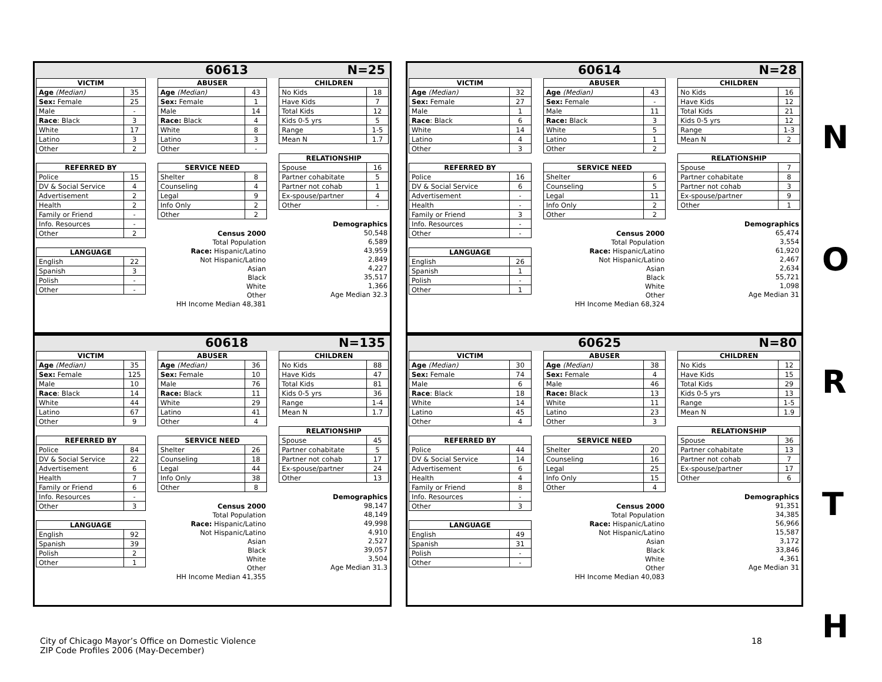60613 N=25
| VICTIM | |
| --- | --- |
| Age (Median) | 35 |
| Sex: Female | 25 |
| Male | - |
| Race : Black | 3 |
| White | 17 |
| Latino | 3 |
| Other | 2 |
| REFERRED BY | |
| --- | --- |
| Police | 15 |
| DV & Social Service | 4 |
| Advertisement | 2 |
| Health | 2 |
| Family or Friend | - |
| Info. Resources | - |
| Other | 2 |
| LANGUAGE | |
| --- | --- |
| English | 22 |
| Spanish | 3 |
| Polish | - |
| Other | - |
| ABUSER | |
| --- | --- |
| Age (Median) | 43 |
| Sex: Female | 1 |
| Male | 14 |
| Race: Black | 4 |
| White | 8 |
| Latino | 3 |
| Other | - |
| SERVICE NEED | |
| --- | --- |
| Shelter | 8 |
| Counseling | 4 |
| Legal | 9 |
| Info Only | 2 |
| Other | 2 |
| Census 2000 |
| Total Population |
| Race: Hispanic/Latino |
| Not Hispanic/Latino |
| Asian |
| Black |
| White |
| Other |
| HH Income Median 48,381 |
| CHILDREN | |
| --- | --- |
| No Kids | 18 |
| Have Kids | 7 |
| Total Kids | 12 |
| Kids 0-5 yrs | 5 |
| Range | 1-5 |
| Mean N | 1.7 |
| RELATIONSHIP | |
| --- | --- |
| Spouse | 16 |
| Partner cohabitate | 5 |
| Partner not cohab | 1 |
| Ex-spouse/partner | 4 |
| Other | - |
| Demographics |
| 50,548 |
| 6,589 |
| 43,959 |
| 2,849 |
| 4,227 |
| 35,517 |
| 1,366 |
| Age Median 32.3 |
60614 N=28
| VICTIM | |
| --- | --- |
| Age (Median) | 32 |
| Sex: Female | 27 |
| Male | 1 |
| Race : Black | 6 |
| White | 14 |
| Latino | 4 |
| Other | 3 |
| REFERRED BY | |
| --- | --- |
| Police | 16 |
| DV & Social Service | 6 |
| Advertisement | - |
| Health | - |
| Family or Friend | 3 |
| Info. Resources | - |
| Other | - |
| LANGUAGE | |
| --- | --- |
| English | 26 |
| Spanish | 1 |
| Polish | - |
| Other | 1 |
| ABUSER | |
| --- | --- |
| Age (Median) | 43 |
| Sex: Female | - |
| Male | 11 |
| Race: Black | 3 |
| White | 5 |
| Latino | 1 |
| Other | 2 |
| SERVICE NEED | |
| --- | --- |
| Shelter | 6 |
| Counseling | 5 |
| Legal | 11 |
| Info Only | 2 |
| Other | 2 |
| Census 2000 |
| Total Population |
| Race: Hispanic/Latino |
| Not Hispanic/Latino |
| Asian |
| Black |
| White |
| Other |
| HH Income Median 68,324 |
| CHILDREN | |
| --- | --- |
| No Kids | 16 |
| Have Kids | 12 |
| Total Kids | 21 |
| Kids 0-5 yrs | 12 |
| Range | 1-3 |
| Mean N | 2 |
| RELATIONSHIP | |
| --- | --- |
| Spouse | 7 |
| Partner cohabitate | 8 |
| Partner not cohab | 3 |
| Ex-spouse/partner | 9 |
| Other | 1 |
| Demographics |
| 65,474 |
| 3,554 |
| 61,920 |
| 2,467 |
| 2,634 |
| 55,721 |
| 1,098 |
| Age Median 31 |
60618 N=135
| VICTIM | |
| --- | --- |
| Age (Median) | 35 |
| Sex: Female | 125 |
| Male | 10 |
| Race : Black | 14 |
| White | 44 |
| Latino | 67 |
| Other | 9 |
| REFERRED BY | |
| --- | --- |
| Police | 84 |
| DV & Social Service | 22 |
| Advertisement | 6 |
| Health | 7 |
| Family or Friend | 6 |
| Info. Resources | - |
| Other | 3 |
| LANGUAGE | |
| --- | --- |
| English | 92 |
| Spanish | 39 |
| Polish | 2 |
| Other | 1 |
| ABUSER | |
| --- | --- |
| Age (Median) | 36 |
| Sex: Female | 10 |
| Male | 76 |
| Race: Black | 11 |
| White | 29 |
| Latino | 41 |
| Other | 4 |
| SERVICE NEED | |
| --- | --- |
| Shelter | 26 |
| Counseling | 18 |
| Legal | 44 |
| Info Only | 38 |
| Other | 8 |
| Census 2000 |
| Total Population |
| Race: Hispanic/Latino |
| Not Hispanic/Latino |
| Asian |
| Black |
| White |
| Other |
| HH Income Median 41,355 |
| CHILDREN | |
| --- | --- |
| No Kids | 88 |
| Have Kids | 47 |
| Total Kids | 81 |
| Kids 0-5 yrs | 36 |
| Range | 1-4 |
| Mean N | 1.7 |
| RELATIONSHIP | |
| --- | --- |
| Spouse | 45 |
| Partner cohabitate | 5 |
| Partner not cohab | 17 |
| Ex-spouse/partner | 24 |
| Other | 13 |
| Demographics |
| 98,147 |
| 48,149 |
| 49,998 |
| 4,910 |
| 2,527 |
| 39,057 |
| 3,504 |
| Age Median 31.3 |
60625 N=80
| VICTIM | |
| --- | --- |
| Age (Median) | 30 |
| Sex: Female | 74 |
| Male | 6 |
| Race : Black | 18 |
| White | 14 |
| Latino | 45 |
| Other | 4 |
| REFERRED BY | |
| --- | --- |
| Police | 44 |
| DV & Social Service | 14 |
| Advertisement | 6 |
| Health | 4 |
| Family or Friend | 8 |
| Info. Resources | - |
| Other | 3 |
| LANGUAGE | |
| --- | --- |
| English | 49 |
| Spanish | 31 |
| Polish | - |
| Other | - |
| ABUSER | |
| --- | --- |
| Age (Median) | 38 |
| Sex: Female | 4 |
| Male | 46 |
| Race: Black | 13 |
| White | 11 |
| Latino | 23 |
| Other | 3 |
| SERVICE NEED | |
| --- | --- |
| Shelter | 20 |
| Counseling | 16 |
| Legal | 25 |
| Info Only | 15 |
| Other | 4 |
| Census 2000 |
| Total Population |
| Race: Hispanic/Latino |
| Not Hispanic/Latino |
| Asian |
| Black |
| White |
| Other |
| HH Income Median 40,083 |
| CHILDREN | |
| --- | --- |
| No Kids | 12 |
| Have Kids | 15 |
| Total Kids | 29 |
| Kids 0-5 yrs | 13 |
| Range | 1-5 |
| Mean N | 1.9 |
| RELATIONSHIP | |
| --- | --- |
| Spouse | 36 |
| Partner cohabitate | 13 |
| Partner not cohab | 7 |
| Ex-spouse/partner | 17 |
| Other | 6 |
| Demographics |
| 91,351 |
| 34,385 |
| 56,966 |
| 15,587 |
| 3,172 |
| 33,846 |
| 4,361 |
| Age Median 31 |
N
O
R
T
H
City of Chicago Mayor’s Office on Domestic Violence
ZIP Code Profiles 2006 (May-December)
18